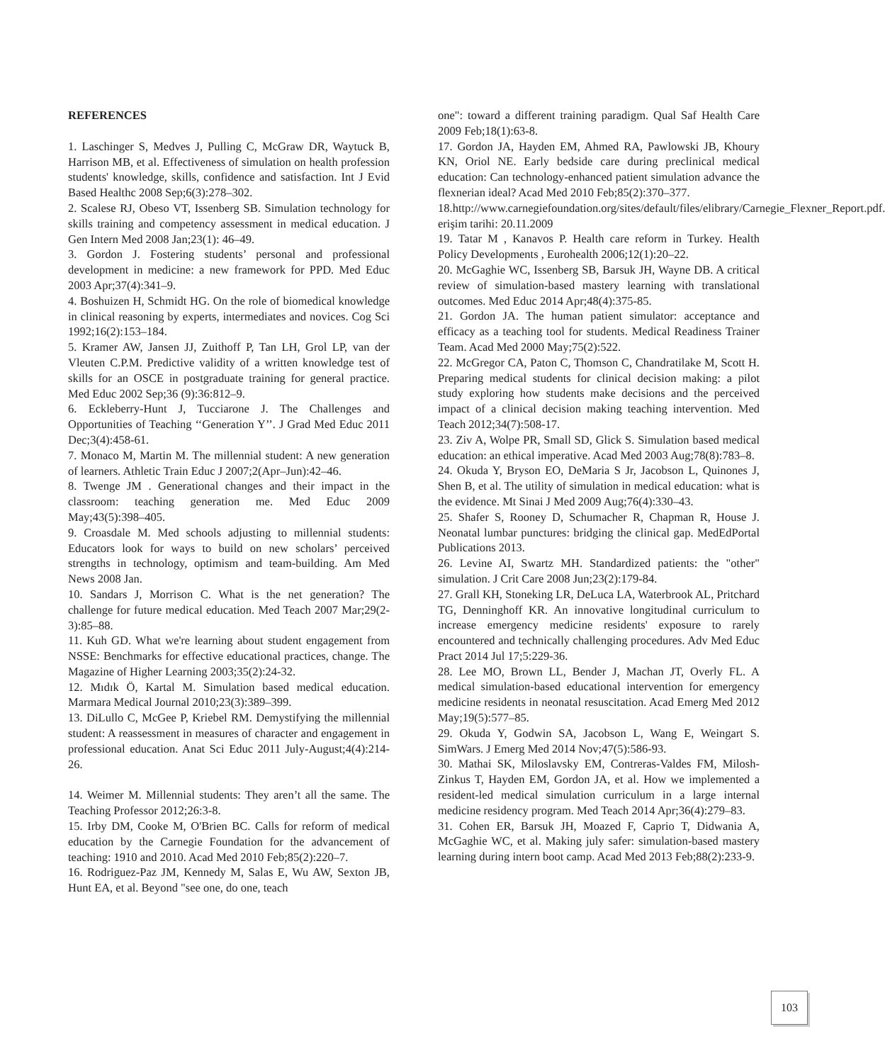REFERENCES
1. Laschinger S, Medves J, Pulling C, McGraw DR, Waytuck B, Harrison MB, et al. Effectiveness of simulation on health profession students' knowledge, skills, confidence and satisfaction. Int J Evid Based Healthc 2008 Sep;6(3):278–302.
2. Scalese RJ, Obeso VT, Issenberg SB. Simulation technology for skills training and competency assessment in medical education. J Gen Intern Med 2008 Jan;23(1): 46–49.
3. Gordon J. Fostering students’ personal and professional development in medicine: a new framework for PPD. Med Educ 2003 Apr;37(4):341–9.
4. Boshuizen H, Schmidt HG. On the role of biomedical knowledge in clinical reasoning by experts, intermediates and novices. Cog Sci 1992;16(2):153–184.
5. Kramer AW, Jansen JJ, Zuithoff P, Tan LH, Grol LP, van der Vleuten C.P.M. Predictive validity of a written knowledge test of skills for an OSCE in postgraduate training for general practice. Med Educ 2002 Sep;36 (9):36:812–9.
6. Eckleberry-Hunt J, Tucciarone J. The Challenges and Opportunities of Teaching ‘‘Generation Y’’. J Grad Med Educ 2011 Dec;3(4):458-61.
7. Monaco M, Martin M. The millennial student: A new generation of learners. Athletic Train Educ J 2007;2(Apr–Jun):42–46.
8. Twenge JM . Generational changes and their impact in the classroom: teaching generation me. Med Educ 2009 May;43(5):398–405.
9. Croasdale M. Med schools adjusting to millennial students: Educators look for ways to build on new scholars’ perceived strengths in technology, optimism and team-building. Am Med News 2008 Jan.
10. Sandars J, Morrison C. What is the net generation? The challenge for future medical education. Med Teach 2007 Mar;29(2-3):85–88.
11. Kuh GD. What we're learning about student engagement from NSSE: Benchmarks for effective educational practices, change. The Magazine of Higher Learning 2003;35(2):24-32.
12. Mıdık Ö, Kartal M. Simulation based medical education. Marmara Medical Journal 2010;23(3):389–399.
13. DiLullo C, McGee P, Kriebel RM. Demystifying the millennial student: A reassessment in measures of character and engagement in professional education. Anat Sci Educ 2011 July-August;4(4):214-26.
14. Weimer M. Millennial students: They aren’t all the same. The Teaching Professor 2012;26:3-8.
15. Irby DM, Cooke M, O'Brien BC. Calls for reform of medical education by the Carnegie Foundation for the advancement of teaching: 1910 and 2010. Acad Med 2010 Feb;85(2):220–7.
16. Rodriguez-Paz JM, Kennedy M, Salas E, Wu AW, Sexton JB, Hunt EA, et al. Beyond "see one, do one, teach
one": toward a different training paradigm. Qual Saf Health Care 2009 Feb;18(1):63-8.
17. Gordon JA, Hayden EM, Ahmed RA, Pawlowski JB, Khoury KN, Oriol NE. Early bedside care during preclinical medical education: Can technology-enhanced patient simulation advance the flexnerian ideal? Acad Med 2010 Feb;85(2):370–377.
18.http://www.carnegiefoundation.org/sites/default/files/elibrary/Carnegie_Flexner_Report.pdf. erişim tarihi: 20.11.2009
19. Tatar M , Kanavos P. Health care reform in Turkey. Health Policy Developments , Eurohealth 2006;12(1):20–22.
20. McGaghie WC, Issenberg SB, Barsuk JH, Wayne DB. A critical review of simulation-based mastery learning with translational outcomes. Med Educ 2014 Apr;48(4):375-85.
21. Gordon JA. The human patient simulator: acceptance and efficacy as a teaching tool for students. Medical Readiness Trainer Team. Acad Med 2000 May;75(2):522.
22. McGregor CA, Paton C, Thomson C, Chandratilake M, Scott H. Preparing medical students for clinical decision making: a pilot study exploring how students make decisions and the perceived impact of a clinical decision making teaching intervention. Med Teach 2012;34(7):508-17.
23. Ziv A, Wolpe PR, Small SD, Glick S. Simulation based medical education: an ethical imperative. Acad Med 2003 Aug;78(8):783–8.
24. Okuda Y, Bryson EO, DeMaria S Jr, Jacobson L, Quinones J, Shen B, et al. The utility of simulation in medical education: what is the evidence. Mt Sinai J Med 2009 Aug;76(4):330–43.
25. Shafer S, Rooney D, Schumacher R, Chapman R, House J. Neonatal lumbar punctures: bridging the clinical gap. MedEdPortal Publications 2013.
26. Levine AI, Swartz MH. Standardized patients: the "other" simulation. J Crit Care 2008 Jun;23(2):179-84.
27. Grall KH, Stoneking LR, DeLuca LA, Waterbrook AL, Pritchard TG, Denninghoff KR. An innovative longitudinal curriculum to increase emergency medicine residents' exposure to rarely encountered and technically challenging procedures. Adv Med Educ Pract 2014 Jul 17;5:229-36.
28. Lee MO, Brown LL, Bender J, Machan JT, Overly FL. A medical simulation-based educational intervention for emergency medicine residents in neonatal resuscitation. Acad Emerg Med 2012 May;19(5):577–85.
29. Okuda Y, Godwin SA, Jacobson L, Wang E, Weingart S. SimWars. J Emerg Med 2014 Nov;47(5):586-93.
30. Mathai SK, Miloslavsky EM, Contreras-Valdes FM, Milosh-Zinkus T, Hayden EM, Gordon JA, et al. How we implemented a resident-led medical simulation curriculum in a large internal medicine residency program. Med Teach 2014 Apr;36(4):279–83.
31. Cohen ER, Barsuk JH, Moazed F, Caprio T, Didwania A, McGaghie WC, et al. Making july safer: simulation-based mastery learning during intern boot camp. Acad Med 2013 Feb;88(2):233-9.
103